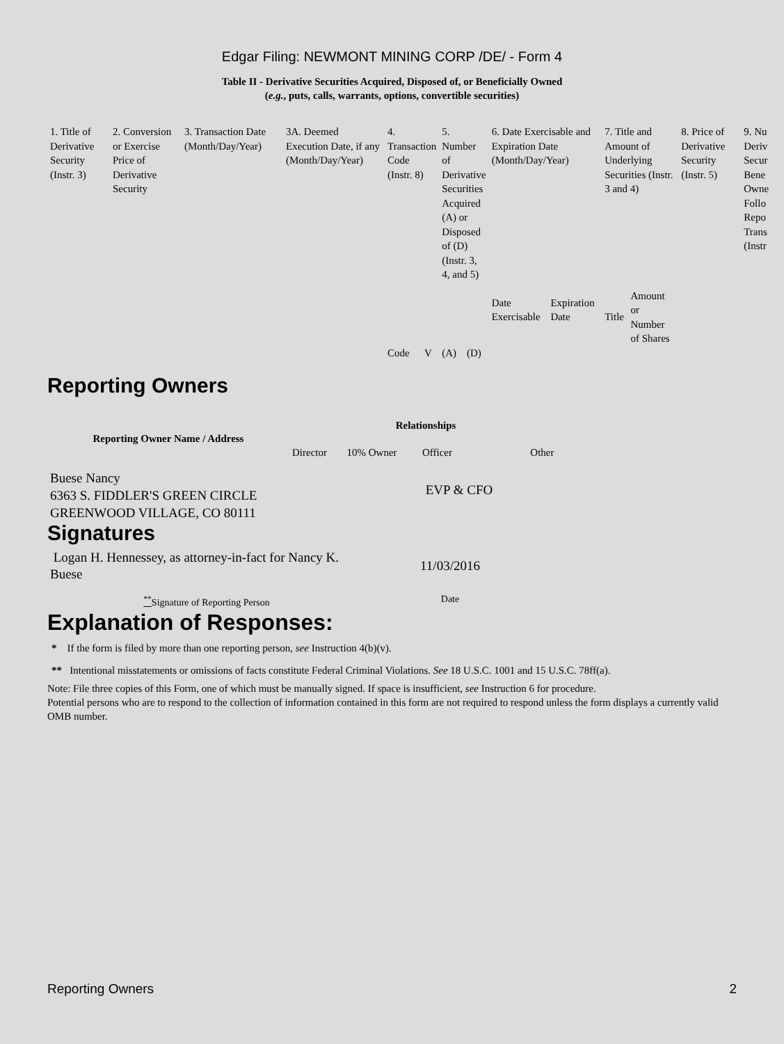Edgar Filing: NEWMONT MINING CORP /DE/ - Form 4
Table II - Derivative Securities Acquired, Disposed of, or Beneficially Owned
(e.g., puts, calls, warrants, options, convertible securities)
| 1. Title of Derivative Security (Instr. 3) | 2. Conversion or Exercise Price of Derivative Security | 3. Transaction Date (Month/Day/Year) | 3A. Deemed Execution Date, if any (Month/Day/Year) | 4. Transaction Code (Instr. 8) | | 5. Number of Derivative Securities Acquired (A) or Disposed of (D) (Instr. 3, 4, and 5) | | 6. Date Exercisable and Expiration Date (Month/Day/Year) | | 7. Title and Amount of Underlying Securities (Instr. 3 and 4) | | 8. Price of Derivative Security (Instr. 5) | 9. Nu Deriv Secur Bene Owne Follo Repo Trans (Instr |
| | | | | | | | | Date Exercisable | Expiration Date | Title | Amount or Number of Shares | | |
| | | | | Code | V | (A) | (D) | | | | | | |
Reporting Owners
| Reporting Owner Name / Address | Relationships | | | |
| --- | --- | --- | --- | --- |
| | Director | 10% Owner | Officer | Other |
| Buese Nancy 6363 S. FIDDLER'S GREEN CIRCLE GREENWOOD VILLAGE, CO 80111 | | | EVP & CFO | |
Signatures
| Logan H. Hennessey, as attorney-in-fact for Nancy K. Buese | 11/03/2016 |
| <sup>**</sup> Signature of Reporting Person | Date |
Explanation of Responses:
* If the form is filed by more than one reporting person, see Instruction 4(b)(v).
** Intentional misstatements or omissions of facts constitute Federal Criminal Violations. See 18 U.S.C. 1001 and 15 U.S.C. 78ff(a).
Note: File three copies of this Form, one of which must be manually signed. If space is insufficient, see Instruction 6 for procedure.
Potential persons who are to respond to the collection of information contained in this form are not required to respond unless the form displays a currently valid OMB number.
Reporting Owners 2